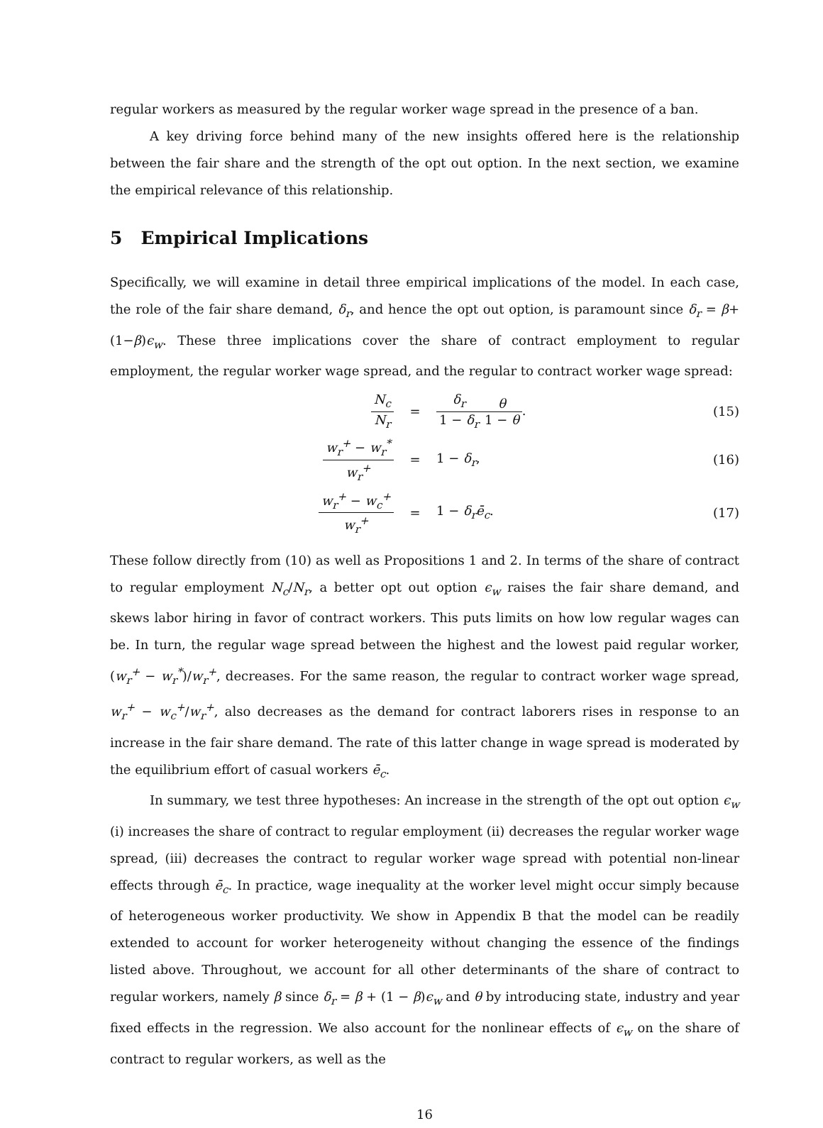regular workers as measured by the regular worker wage spread in the presence of a ban.
A key driving force behind many of the new insights offered here is the relationship between the fair share and the strength of the opt out option. In the next section, we examine the empirical relevance of this relationship.
5 Empirical Implications
Specifically, we will examine in detail three empirical implications of the model. In each case, the role of the fair share demand, δ<sub>r</sub>, and hence the opt out option, is paramount since δ<sub>r</sub> = β+(1−β)ϵ<sub>w</sub>. These three implications cover the share of contract employment to regular employment, the regular worker wage spread, and the regular to contract worker wage spread:
N<sub>c</sub> N<sub>r</sub> = δ<sub>r</sub> 1 − δ<sub>r</sub> θ 1 − θ. (15)
w<sub>r</sub><sup>+</sup> − w<sub>r</sub><sup>*</sup> w<sub>r</sub><sup>+</sup> = 1 − δ<sub>r</sub>, (16)
w<sub>r</sub><sup>+</sup> − w<sub>c</sub><sup>+</sup> w<sub>r</sub><sup>+</sup> = 1 − δ<sub>r</sub>ē<sub>c</sub>. (17)
These follow directly from (10) as well as Propositions 1 and 2. In terms of the share of contract to regular employment N<sub>c</sub>/N<sub>r</sub>, a better opt out option ϵ<sub>w</sub> raises the fair share demand, and skews labor hiring in favor of contract workers. This puts limits on how low regular wages can be. In turn, the regular wage spread between the highest and the lowest paid regular worker, (w<sub>r</sub><sup>+</sup> − w<sub>r</sub><sup>*</sup>)/w<sub>r</sub><sup>+</sup>, decreases. For the same reason, the regular to contract worker wage spread, w<sub>r</sub><sup>+</sup> − w<sub>c</sub><sup>+</sup>/w<sub>r</sub><sup>+</sup>, also decreases as the demand for contract laborers rises in response to an increase in the fair share demand. The rate of this latter change in wage spread is moderated by the equilibrium effort of casual workers ē<sub>c</sub>.
In summary, we test three hypotheses: An increase in the strength of the opt out option ϵ<sub>w</sub> (i) increases the share of contract to regular employment (ii) decreases the regular worker wage spread, (iii) decreases the contract to regular worker wage spread with potential non-linear effects through ē<sub>c</sub>. In practice, wage inequality at the worker level might occur simply because of heterogeneous worker productivity. We show in Appendix B that the model can be readily extended to account for worker heterogeneity without changing the essence of the findings listed above. Throughout, we account for all other determinants of the share of contract to regular workers, namely β since δ<sub>r</sub> = β + (1 − β)ϵ<sub>w</sub> and θ by introducing state, industry and year fixed effects in the regression. We also account for the nonlinear effects of ϵ<sub>w</sub> on the share of contract to regular workers, as well as the
16